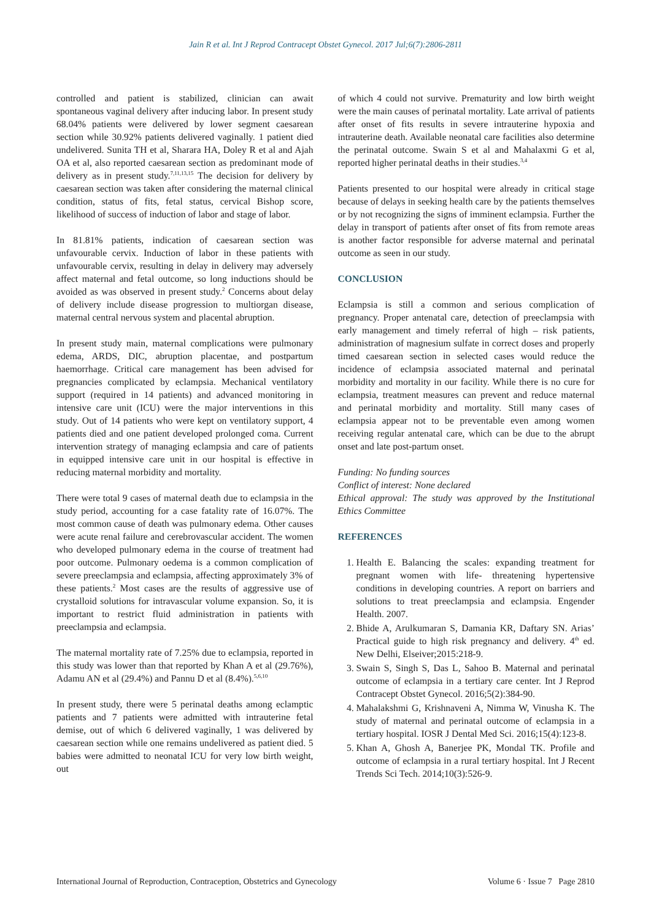Jain R et al. Int J Reprod Contracept Obstet Gynecol. 2017 Jul;6(7):2806-2811
controlled and patient is stabilized, clinician can await spontaneous vaginal delivery after inducing labor. In present study 68.04% patients were delivered by lower segment caesarean section while 30.92% patients delivered vaginally. 1 patient died undelivered. Sunita TH et al, Sharara HA, Doley R et al and Ajah OA et al, also reported caesarean section as predominant mode of delivery as in present study.<sup>7,11,13,15</sup> The decision for delivery by caesarean section was taken after considering the maternal clinical condition, status of fits, fetal status, cervical Bishop score, likelihood of success of induction of labor and stage of labor.
In 81.81% patients, indication of caesarean section was unfavourable cervix. Induction of labor in these patients with unfavourable cervix, resulting in delay in delivery may adversely affect maternal and fetal outcome, so long inductions should be avoided as was observed in present study.<sup>2</sup> Concerns about delay of delivery include disease progression to multiorgan disease, maternal central nervous system and placental abruption.
In present study main, maternal complications were pulmonary edema, ARDS, DIC, abruption placentae, and postpartum haemorrhage. Critical care management has been advised for pregnancies complicated by eclampsia. Mechanical ventilatory support (required in 14 patients) and advanced monitoring in intensive care unit (ICU) were the major interventions in this study. Out of 14 patients who were kept on ventilatory support, 4 patients died and one patient developed prolonged coma. Current intervention strategy of managing eclampsia and care of patients in equipped intensive care unit in our hospital is effective in reducing maternal morbidity and mortality.
There were total 9 cases of maternal death due to eclampsia in the study period, accounting for a case fatality rate of 16.07%. The most common cause of death was pulmonary edema. Other causes were acute renal failure and cerebrovascular accident. The women who developed pulmonary edema in the course of treatment had poor outcome. Pulmonary oedema is a common complication of severe preeclampsia and eclampsia, affecting approximately 3% of these patients.<sup>2</sup> Most cases are the results of aggressive use of crystalloid solutions for intravascular volume expansion. So, it is important to restrict fluid administration in patients with preeclampsia and eclampsia.
The maternal mortality rate of 7.25% due to eclampsia, reported in this study was lower than that reported by Khan A et al (29.76%), Adamu AN et al (29.4%) and Pannu D et al (8.4%).<sup>5,6,10</sup>
In present study, there were 5 perinatal deaths among eclamptic patients and 7 patients were admitted with intrauterine fetal demise, out of which 6 delivered vaginally, 1 was delivered by caesarean section while one remains undelivered as patient died. 5 babies were admitted to neonatal ICU for very low birth weight, out
of which 4 could not survive. Prematurity and low birth weight were the main causes of perinatal mortality. Late arrival of patients after onset of fits results in severe intrauterine hypoxia and intrauterine death. Available neonatal care facilities also determine the perinatal outcome. Swain S et al and Mahalaxmi G et al, reported higher perinatal deaths in their studies.<sup>3,4</sup>
Patients presented to our hospital were already in critical stage because of delays in seeking health care by the patients themselves or by not recognizing the signs of imminent eclampsia. Further the delay in transport of patients after onset of fits from remote areas is another factor responsible for adverse maternal and perinatal outcome as seen in our study.
CONCLUSION
Eclampsia is still a common and serious complication of pregnancy. Proper antenatal care, detection of preeclampsia with early management and timely referral of high – risk patients, administration of magnesium sulfate in correct doses and properly timed caesarean section in selected cases would reduce the incidence of eclampsia associated maternal and perinatal morbidity and mortality in our facility. While there is no cure for eclampsia, treatment measures can prevent and reduce maternal and perinatal morbidity and mortality. Still many cases of eclampsia appear not to be preventable even among women receiving regular antenatal care, which can be due to the abrupt onset and late post-partum onset.
Funding: No funding sources
Conflict of interest: None declared
Ethical approval: The study was approved by the Institutional Ethics Committee
REFERENCES
1. Health E. Balancing the scales: expanding treatment for pregnant women with life- threatening hypertensive conditions in developing countries. A report on barriers and solutions to treat preeclampsia and eclampsia. Engender Health. 2007.
2. Bhide A, Arulkumaran S, Damania KR, Daftary SN. Arias’ Practical guide to high risk pregnancy and delivery. 4<sup>th</sup> ed. New Delhi, Elseiver;2015:218-9.
3. Swain S, Singh S, Das L, Sahoo B. Maternal and perinatal outcome of eclampsia in a tertiary care center. Int J Reprod Contracept Obstet Gynecol. 2016;5(2):384-90.
4. Mahalakshmi G, Krishnaveni A, Nimma W, Vinusha K. The study of maternal and perinatal outcome of eclampsia in a tertiary hospital. IOSR J Dental Med Sci. 2016;15(4):123-8.
5. Khan A, Ghosh A, Banerjee PK, Mondal TK. Profile and outcome of eclampsia in a rural tertiary hospital. Int J Recent Trends Sci Tech. 2014;10(3):526-9.
International Journal of Reproduction, Contraception, Obstetrics and Gynecology Volume 6 · Issue 7 Page 2810